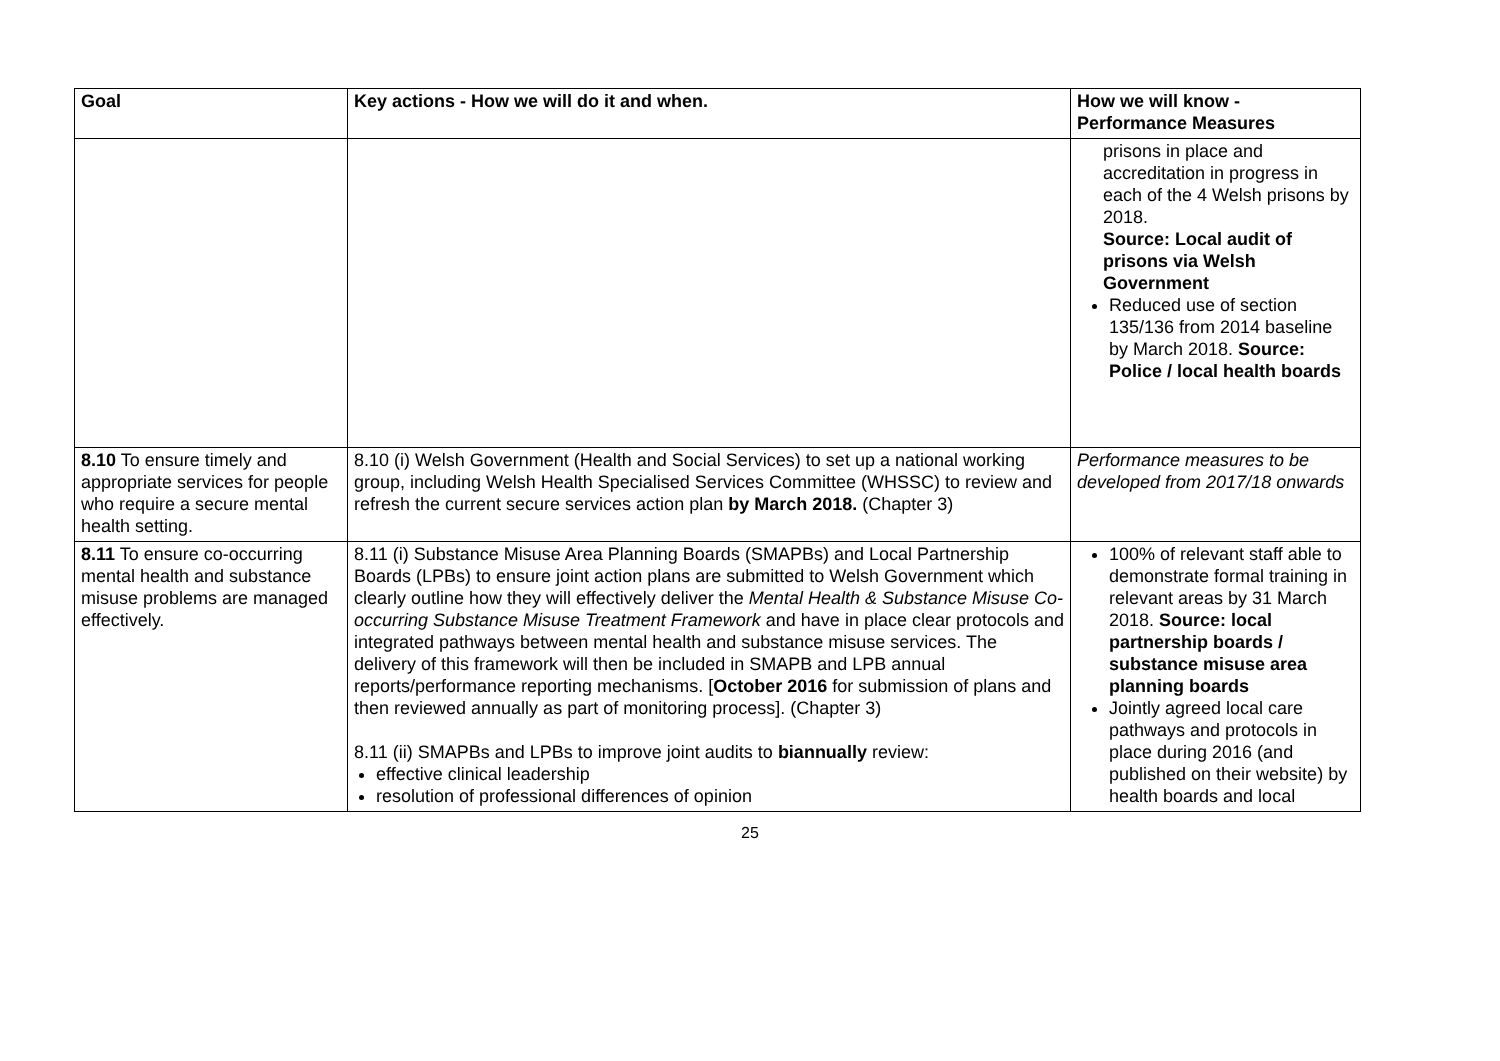| Goal | Key actions - How we will do it and when. | How we will know - Performance Measures |
| --- | --- | --- |
| | | prisons in place and accreditation in progress in each of the 4 Welsh prisons by 2018. Source: Local audit of prisons via Welsh Government Reduced use of section 135/136 from 2014 baseline by March 2018. Source: Police / local health boards |
| 8.10 To ensure timely and appropriate services for people who require a secure mental health setting. | 8.10 (i) Welsh Government (Health and Social Services) to set up a national working group, including Welsh Health Specialised Services Committee (WHSSC) to review and refresh the current secure services action plan by March 2018. (Chapter 3) | Performance measures to be developed from 2017/18 onwards |
| 8.11 To ensure co-occurring mental health and substance misuse problems are managed effectively. | 8.11 (i) Substance Misuse Area Planning Boards (SMAPBs) and Local Partnership Boards (LPBs) to ensure joint action plans are submitted to Welsh Government which clearly outline how they will effectively deliver the Mental Health & Substance Misuse Co-occurring Substance Misuse Treatment Framework and have in place clear protocols and integrated pathways between mental health and substance misuse services. The delivery of this framework will then be included in SMAPB and LPB annual reports/performance reporting mechanisms. [ October 2016 for submission of plans and then reviewed annually as part of monitoring process]. (Chapter 3) 8.11 (ii) SMAPBs and LPBs to improve joint audits to biannually review: effective clinical leadership resolution of professional differences of opinion | 100% of relevant staff able to demonstrate formal training in relevant areas by 31 March 2018. Source: local partnership boards / substance misuse area planning boards Jointly agreed local care pathways and protocols in place during 2016 (and published on their website) by health boards and local |
25